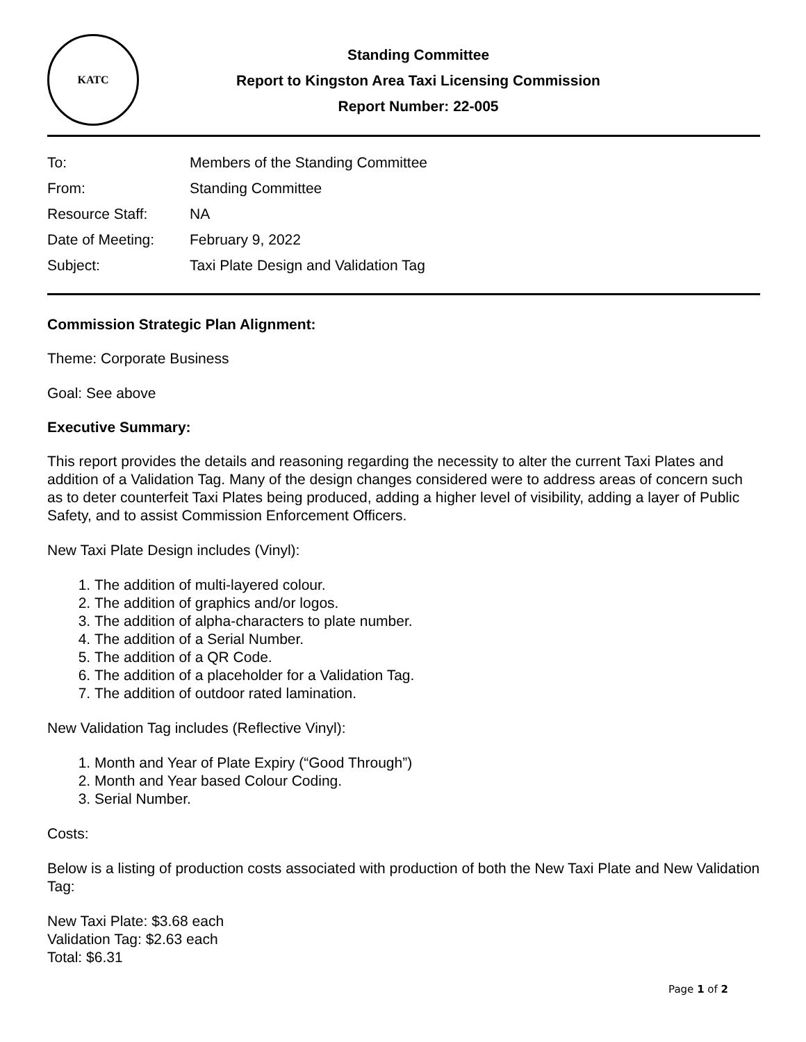KATC
Standing Committee
Report to Kingston Area Taxi Licensing Commission
Report Number: 22-005
| To: | Members of the Standing Committee |
| From: | Standing Committee |
| Resource Staff: | NA |
| Date of Meeting: | February 9, 2022 |
| Subject: | Taxi Plate Design and Validation Tag |
Commission Strategic Plan Alignment:
Theme: Corporate Business
Goal: See above
Executive Summary:
This report provides the details and reasoning regarding the necessity to alter the current Taxi Plates and addition of a Validation Tag. Many of the design changes considered were to address areas of concern such as to deter counterfeit Taxi Plates being produced, adding a higher level of visibility, adding a layer of Public Safety, and to assist Commission Enforcement Officers.
New Taxi Plate Design includes (Vinyl):
1. The addition of multi-layered colour.
2. The addition of graphics and/or logos.
3. The addition of alpha-characters to plate number.
4. The addition of a Serial Number.
5. The addition of a QR Code.
6. The addition of a placeholder for a Validation Tag.
7. The addition of outdoor rated lamination.
New Validation Tag includes (Reflective Vinyl):
1. Month and Year of Plate Expiry (“Good Through”)
2. Month and Year based Colour Coding.
3. Serial Number.
Costs:
Below is a listing of production costs associated with production of both the New Taxi Plate and New Validation Tag:
New Taxi Plate: $3.68 each
Validation Tag: $2.63 each
Total: $6.31
Page 1 of 2